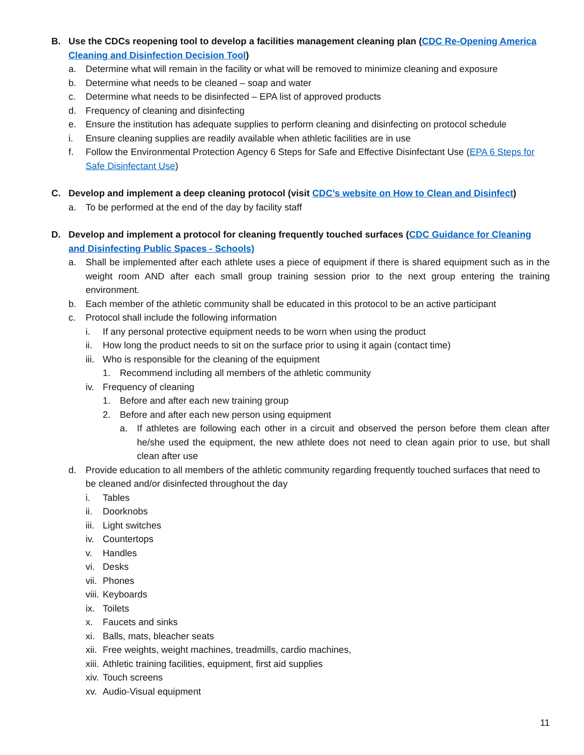B. Use the CDCs reopening tool to develop a facilities management cleaning plan (CDC Re-Opening America Cleaning and Disinfection Decision Tool)
a. Determine what will remain in the facility or what will be removed to minimize cleaning and exposure
b. Determine what needs to be cleaned – soap and water
c. Determine what needs to be disinfected – EPA list of approved products
d. Frequency of cleaning and disinfecting
e. Ensure the institution has adequate supplies to perform cleaning and disinfecting on protocol schedule
i. Ensure cleaning supplies are readily available when athletic facilities are in use
f. Follow the Environmental Protection Agency 6 Steps for Safe and Effective Disinfectant Use (EPA 6 Steps for Safe Disinfectant Use)
C. Develop and implement a deep cleaning protocol (visit CDC’s website on How to Clean and Disinfect)
a. To be performed at the end of the day by facility staff
D. Develop and implement a protocol for cleaning frequently touched surfaces (CDC Guidance for Cleaning and Disinfecting Public Spaces - Schools)
a. Shall be implemented after each athlete uses a piece of equipment if there is shared equipment such as in the weight room AND after each small group training session prior to the next group entering the training environment.
b. Each member of the athletic community shall be educated in this protocol to be an active participant
c. Protocol shall include the following information
i. If any personal protective equipment needs to be worn when using the product
ii. How long the product needs to sit on the surface prior to using it again (contact time)
iii. Who is responsible for the cleaning of the equipment
1. Recommend including all members of the athletic community
iv. Frequency of cleaning
1. Before and after each new training group
2. Before and after each new person using equipment
a. If athletes are following each other in a circuit and observed the person before them clean after he/she used the equipment, the new athlete does not need to clean again prior to use, but shall clean after use
d. Provide education to all members of the athletic community regarding frequently touched surfaces that need to be cleaned and/or disinfected throughout the day
i. Tables
ii. Doorknobs
iii. Light switches
iv. Countertops
v. Handles
vi. Desks
vii. Phones
viii. Keyboards
ix. Toilets
x. Faucets and sinks
xi. Balls, mats, bleacher seats
xii. Free weights, weight machines, treadmills, cardio machines,
xiii. Athletic training facilities, equipment, first aid supplies
xiv. Touch screens
xv. Audio-Visual equipment
11